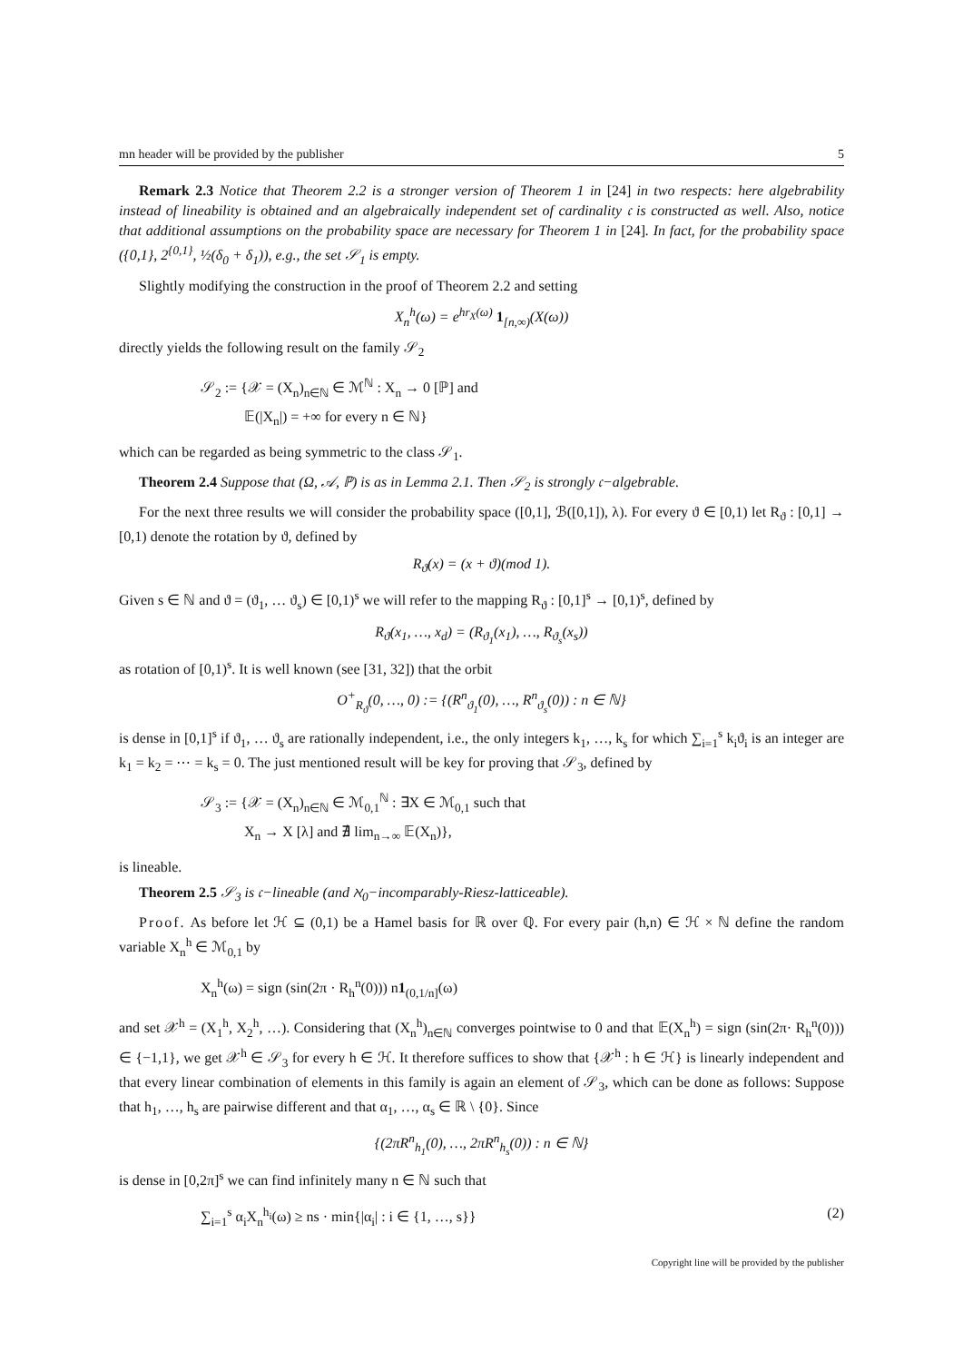mn header will be provided by the publisher 5
Remark 2.3 Notice that Theorem 2.2 is a stronger version of Theorem 1 in [24] in two respects: here algebrability instead of lineability is obtained and an algebraically independent set of cardinality 𝔠 is constructed as well. Also, notice that additional assumptions on the probability space are necessary for Theorem 1 in [24]. In fact, for the probability space ({0,1}, 2<sup>{0,1}</sup>, ½(δ<sub>0</sub> + δ<sub>1</sub>)), e.g., the set 𝒮<sub>1</sub> is empty.
Slightly modifying the construction in the proof of Theorem 2.2 and setting
X<sub>n</sub><sup>h</sup>(ω) = e<sup>hr<sub>X</sub>(ω)</sup> 1<sub>[n,∞)</sub>(X(ω))
directly yields the following result on the family 𝒮<sub>2</sub>
𝒮<sub>2</sub> := {𝒳 = (X<sub>n</sub>)<sub>n∈ℕ</sub> ∈ ℳ<sup>ℕ</sup> : X<sub>n</sub> → 0 [ℙ] and
𝔼(|X<sub>n</sub>|) = +∞ for every n ∈ ℕ}
which can be regarded as being symmetric to the class 𝒮<sub>1</sub>.
Theorem 2.4 Suppose that (Ω, 𝒜, ℙ) is as in Lemma 2.1. Then 𝒮<sub>2</sub> is strongly 𝔠−algebrable.
For the next three results we will consider the probability space ([0,1], ℬ([0,1]), λ). For every ϑ ∈ [0,1) let R<sub>ϑ</sub> : [0,1] → [0,1) denote the rotation by ϑ, defined by
R<sub>ϑ</sub>(x) = (x + ϑ)(mod 1).
Given s ∈ ℕ and ϑ = (ϑ<sub>1</sub>, … ϑ<sub>s</sub>) ∈ [0,1)<sup>s</sup> we will refer to the mapping R<sub>ϑ</sub> : [0,1]<sup>s</sup> → [0,1)<sup>s</sup>, defined by
R<sub>ϑ</sub>(x<sub>1</sub>, …, x<sub>d</sub>) = (R<sub>ϑ<sub>1</sub></sub>(x<sub>1</sub>), …, R<sub>ϑ<sub>s</sub></sub>(x<sub>s</sub>))
as rotation of [0,1)<sup>s</sup>. It is well known (see [31, 32]) that the orbit
O<sup>+</sup><sub>R<sub>ϑ</sub></sub>(0, …, 0) := {(R<sup>n</sup><sub>ϑ<sub>1</sub></sub>(0), …, R<sup>n</sup><sub>ϑ<sub>s</sub></sub>(0)) : n ∈ ℕ}
is dense in [0,1]<sup>s</sup> if ϑ<sub>1</sub>, … ϑ<sub>s</sub> are rationally independent, i.e., the only integers k<sub>1</sub>, …, k<sub>s</sub> for which ∑<sub>i=1</sub><sup>s</sup> k<sub>i</sub>ϑ<sub>i</sub> is an integer are k<sub>1</sub> = k<sub>2</sub> = ⋯ = k<sub>s</sub> = 0. The just mentioned result will be key for proving that 𝒮<sub>3</sub>, defined by
𝒮<sub>3</sub> := {𝒳 = (X<sub>n</sub>)<sub>n∈ℕ</sub> ∈ ℳ<sub>0,1</sub><sup>ℕ</sup> : ∃X ∈ ℳ<sub>0,1</sub> such that
X<sub>n</sub> → X [λ] and ∄ lim<sub>n→∞</sub> 𝔼(X<sub>n</sub>)},
is lineable.
Theorem 2.5 𝒮<sub>3</sub> is 𝔠−lineable (and ℵ<sub>0</sub>−incomparably-Riesz-latticeable).
Proof. As before let ℋ ⊆ (0,1) be a Hamel basis for ℝ over ℚ. For every pair (h,n) ∈ ℋ × ℕ define the random variable X<sub>n</sub><sup>h</sup> ∈ ℳ<sub>0,1</sub> by
X<sub>n</sub><sup>h</sup>(ω) = sign (sin(2π · R<sub>h</sub><sup>n</sup>(0))) n1<sub>(0,1/n]</sub>(ω)
and set 𝒳<sup>h</sup> = (X<sub>1</sub><sup>h</sup>, X<sub>2</sub><sup>h</sup>, …). Considering that (X<sub>n</sub><sup>h</sup>)<sub>n∈ℕ</sub> converges pointwise to 0 and that 𝔼(X<sub>n</sub><sup>h</sup>) = sign (sin(2π· R<sub>h</sub><sup>n</sup>(0))) ∈ {−1,1}, we get 𝒳<sup>h</sup> ∈ 𝒮<sub>3</sub> for every h ∈ ℋ. It therefore suffices to show that {𝒳<sup>h</sup> : h ∈ ℋ} is linearly independent and that every linear combination of elements in this family is again an element of 𝒮<sub>3</sub>, which can be done as follows: Suppose that h<sub>1</sub>, …, h<sub>s</sub> are pairwise different and that α<sub>1</sub>, …, α<sub>s</sub> ∈ ℝ \ {0}. Since
{(2πR<sup>n</sup><sub>h<sub>1</sub></sub>(0), …, 2πR<sup>n</sup><sub>h<sub>s</sub></sub>(0)) : n ∈ ℕ}
is dense in [0,2π]<sup>s</sup> we can find infinitely many n ∈ ℕ such that
∑<sub>i=1</sub><sup>s</sup> α<sub>i</sub>X<sub>n</sub><sup>h<sub>i</sub></sup>(ω) ≥ ns · min{|α<sub>i</sub>| : i ∈ {1, …, s}} (2)
Copyright line will be provided by the publisher